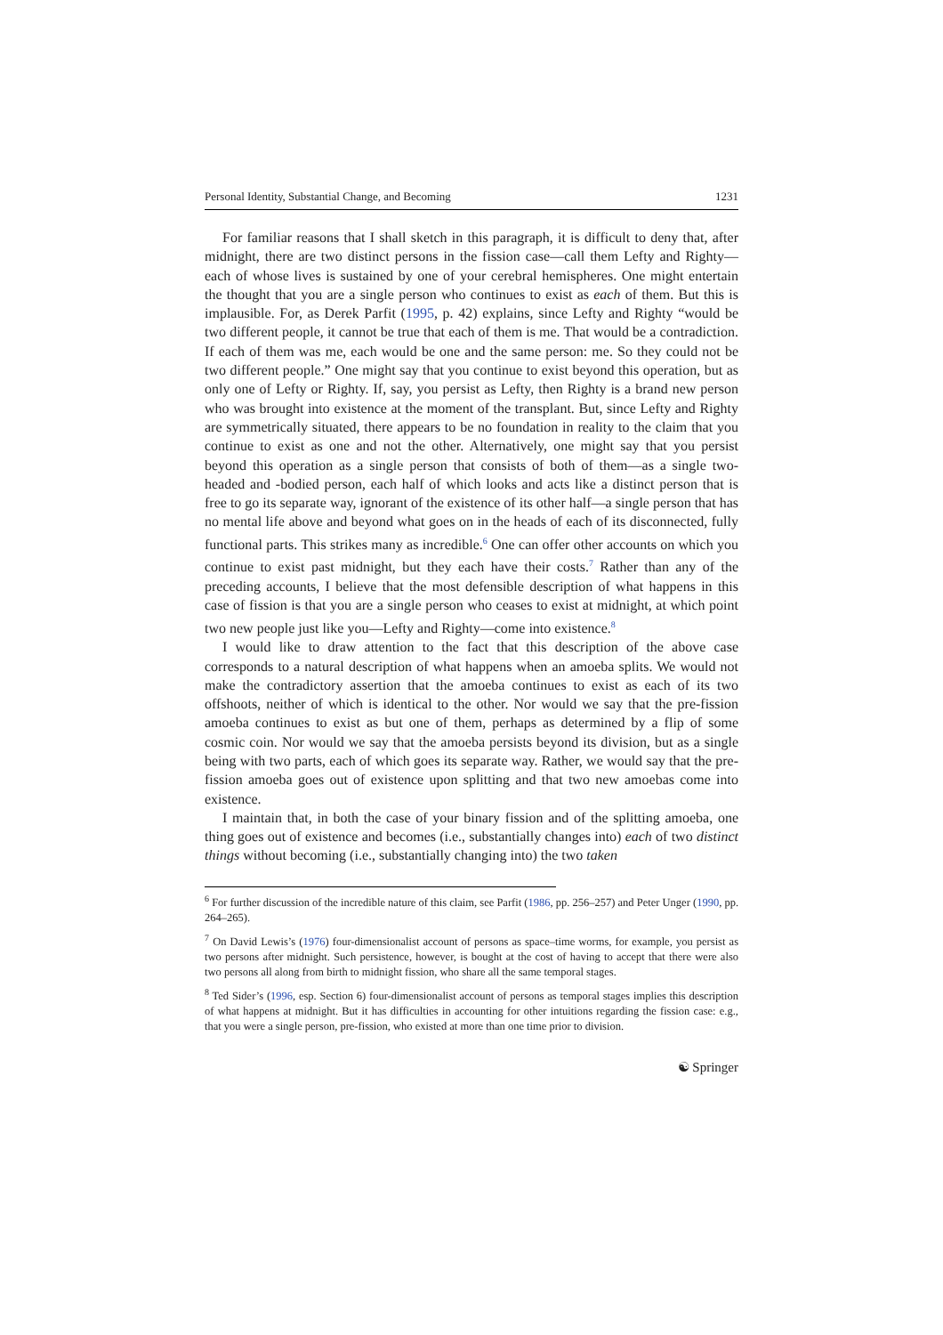Personal Identity, Substantial Change, and Becoming 1231
For familiar reasons that I shall sketch in this paragraph, it is difficult to deny that, after midnight, there are two distinct persons in the fission case—call them Lefty and Righty—each of whose lives is sustained by one of your cerebral hemispheres. One might entertain the thought that you are a single person who continues to exist as each of them. But this is implausible. For, as Derek Parfit (1995, p. 42) explains, since Lefty and Righty “would be two different people, it cannot be true that each of them is me. That would be a contradiction. If each of them was me, each would be one and the same person: me. So they could not be two different people.” One might say that you continue to exist beyond this operation, but as only one of Lefty or Righty. If, say, you persist as Lefty, then Righty is a brand new person who was brought into existence at the moment of the transplant. But, since Lefty and Righty are symmetrically situated, there appears to be no foundation in reality to the claim that you continue to exist as one and not the other. Alternatively, one might say that you persist beyond this operation as a single person that consists of both of them—as a single two-headed and -bodied person, each half of which looks and acts like a distinct person that is free to go its separate way, ignorant of the existence of its other half—a single person that has no mental life above and beyond what goes on in the heads of each of its disconnected, fully functional parts. This strikes many as incredible.<sup>6</sup> One can offer other accounts on which you continue to exist past midnight, but they each have their costs.<sup>7</sup> Rather than any of the preceding accounts, I believe that the most defensible description of what happens in this case of fission is that you are a single person who ceases to exist at midnight, at which point two new people just like you—Lefty and Righty—come into existence.<sup>8</sup>
I would like to draw attention to the fact that this description of the above case corresponds to a natural description of what happens when an amoeba splits. We would not make the contradictory assertion that the amoeba continues to exist as each of its two offshoots, neither of which is identical to the other. Nor would we say that the pre-fission amoeba continues to exist as but one of them, perhaps as determined by a flip of some cosmic coin. Nor would we say that the amoeba persists beyond its division, but as a single being with two parts, each of which goes its separate way. Rather, we would say that the pre-fission amoeba goes out of existence upon splitting and that two new amoebas come into existence.
I maintain that, in both the case of your binary fission and of the splitting amoeba, one thing goes out of existence and becomes (i.e., substantially changes into) each of two distinct things without becoming (i.e., substantially changing into) the two taken
<sup>6</sup> For further discussion of the incredible nature of this claim, see Parfit (1986, pp. 256–257) and Peter Unger (1990, pp. 264–265).
<sup>7</sup> On David Lewis’s (1976) four-dimensionalist account of persons as space–time worms, for example, you persist as two persons after midnight. Such persistence, however, is bought at the cost of having to accept that there were also two persons all along from birth to midnight fission, who share all the same temporal stages.
<sup>8</sup> Ted Sider’s (1996, esp. Section 6) four-dimensionalist account of persons as temporal stages implies this description of what happens at midnight. But it has difficulties in accounting for other intuitions regarding the fission case: e.g., that you were a single person, pre-fission, who existed at more than one time prior to division.
☯ Springer